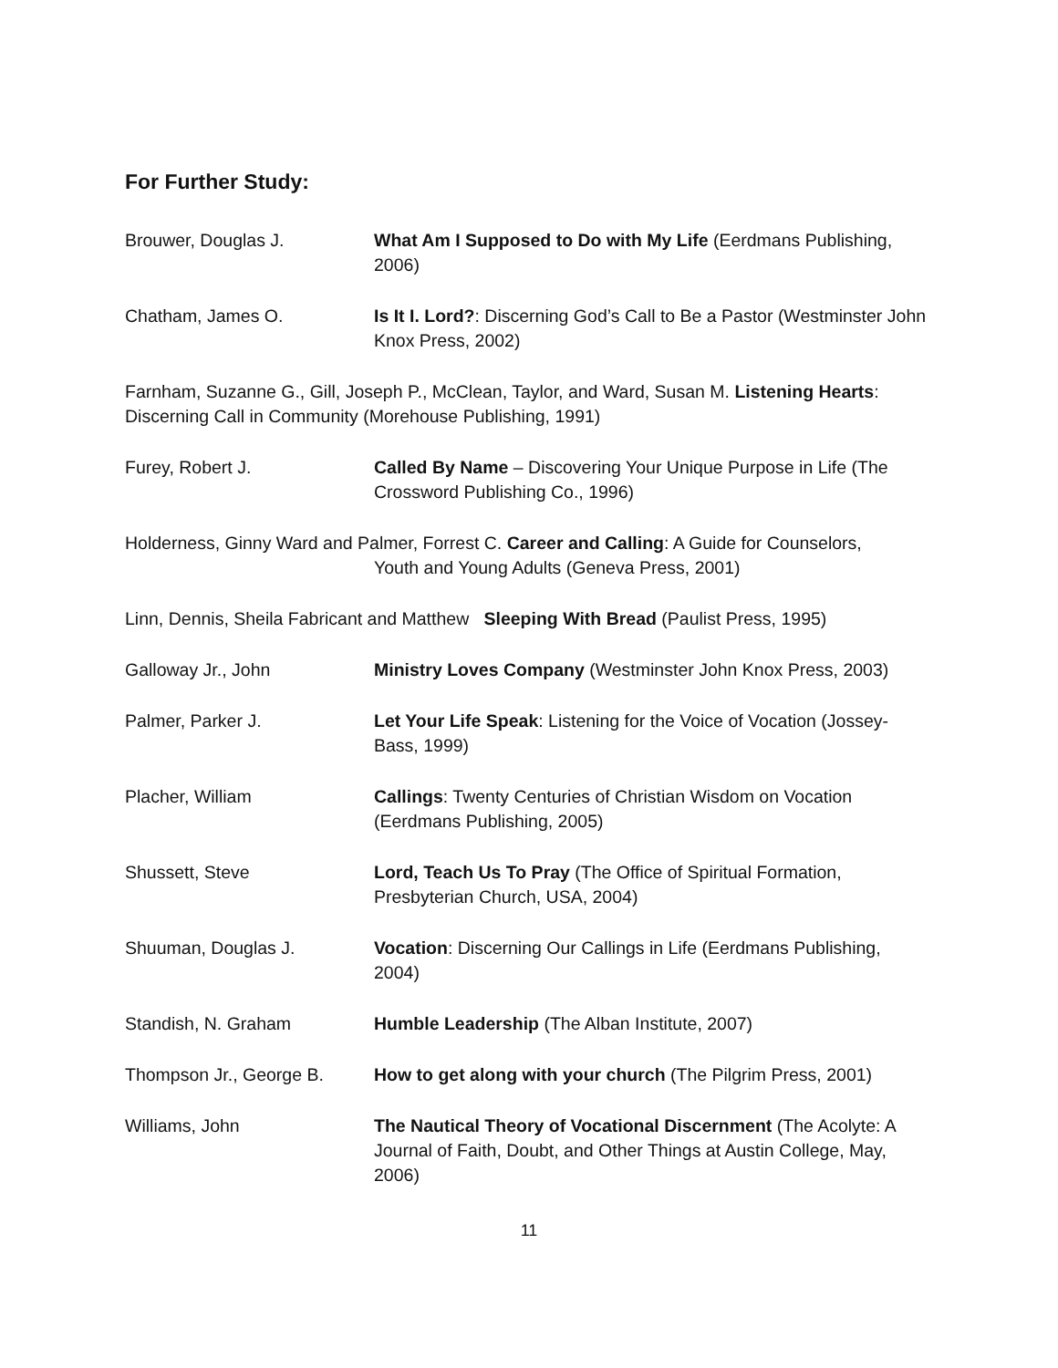For Further Study:
Brouwer, Douglas J. What Am I Supposed to Do with My Life (Eerdmans Publishing, 2006)
Chatham, James O. Is It I. Lord?: Discerning God’s Call to Be a Pastor (Westminster John Knox Press, 2002)
Farnham, Suzanne G., Gill, Joseph P., McClean, Taylor, and Ward, Susan M. Listening Hearts: Discerning Call in Community (Morehouse Publishing, 1991)
Furey, Robert J. Called By Name – Discovering Your Unique Purpose in Life (The Crossword Publishing Co., 1996)
Holderness, Ginny Ward and Palmer, Forrest C. Career and Calling: A Guide for Counselors,
Youth and Young Adults (Geneva Press, 2001)
Linn, Dennis, Sheila Fabricant and Matthew Sleeping With Bread (Paulist Press, 1995)
Galloway Jr., John Ministry Loves Company (Westminster John Knox Press, 2003)
Palmer, Parker J. Let Your Life Speak: Listening for the Voice of Vocation (Jossey-Bass, 1999)
Placher, William Callings: Twenty Centuries of Christian Wisdom on Vocation (Eerdmans Publishing, 2005)
Shussett, Steve Lord, Teach Us To Pray (The Office of Spiritual Formation, Presbyterian Church, USA, 2004)
Shuuman, Douglas J. Vocation: Discerning Our Callings in Life (Eerdmans Publishing, 2004)
Standish, N. Graham Humble Leadership (The Alban Institute, 2007)
Thompson Jr., George B. How to get along with your church (The Pilgrim Press, 2001)
Williams, John The Nautical Theory of Vocational Discernment (The Acolyte: A Journal of Faith, Doubt, and Other Things at Austin College, May, 2006)
11